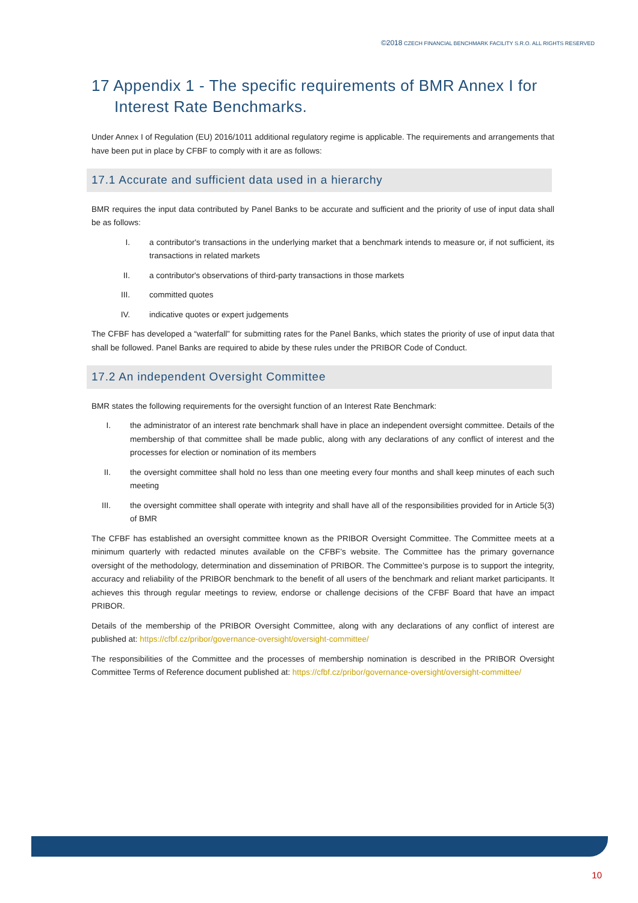©2018 CZECH FINANCIAL BENCHMARK FACILITY S.R.O. ALL RIGHTS RESERVED
17 Appendix 1 - The specific requirements of BMR Annex I for Interest Rate Benchmarks.
Under Annex I of Regulation (EU) 2016/1011 additional regulatory regime is applicable. The requirements and arrangements that have been put in place by CFBF to comply with it are as follows:
17.1 Accurate and sufficient data used in a hierarchy
BMR requires the input data contributed by Panel Banks to be accurate and sufficient and the priority of use of input data shall be as follows:
I. a contributor's transactions in the underlying market that a benchmark intends to measure or, if not sufficient, its transactions in related markets
II. a contributor's observations of third-party transactions in those markets
III. committed quotes
IV. indicative quotes or expert judgements
The CFBF has developed a “waterfall” for submitting rates for the Panel Banks, which states the priority of use of input data that shall be followed. Panel Banks are required to abide by these rules under the PRIBOR Code of Conduct.
17.2 An independent Oversight Committee
BMR states the following requirements for the oversight function of an Interest Rate Benchmark:
I. the administrator of an interest rate benchmark shall have in place an independent oversight committee. Details of the membership of that committee shall be made public, along with any declarations of any conflict of interest and the processes for election or nomination of its members
II. the oversight committee shall hold no less than one meeting every four months and shall keep minutes of each such meeting
III. the oversight committee shall operate with integrity and shall have all of the responsibilities provided for in Article 5(3) of BMR
The CFBF has established an oversight committee known as the PRIBOR Oversight Committee. The Committee meets at a minimum quarterly with redacted minutes available on the CFBF’s website. The Committee has the primary governance oversight of the methodology, determination and dissemination of PRIBOR. The Committee’s purpose is to support the integrity, accuracy and reliability of the PRIBOR benchmark to the benefit of all users of the benchmark and reliant market participants. It achieves this through regular meetings to review, endorse or challenge decisions of the CFBF Board that have an impact PRIBOR.
Details of the membership of the PRIBOR Oversight Committee, along with any declarations of any conflict of interest are published at: https://cfbf.cz/pribor/governance-oversight/oversight-committee/
The responsibilities of the Committee and the processes of membership nomination is described in the PRIBOR Oversight Committee Terms of Reference document published at: https://cfbf.cz/pribor/governance-oversight/oversight-committee/
10